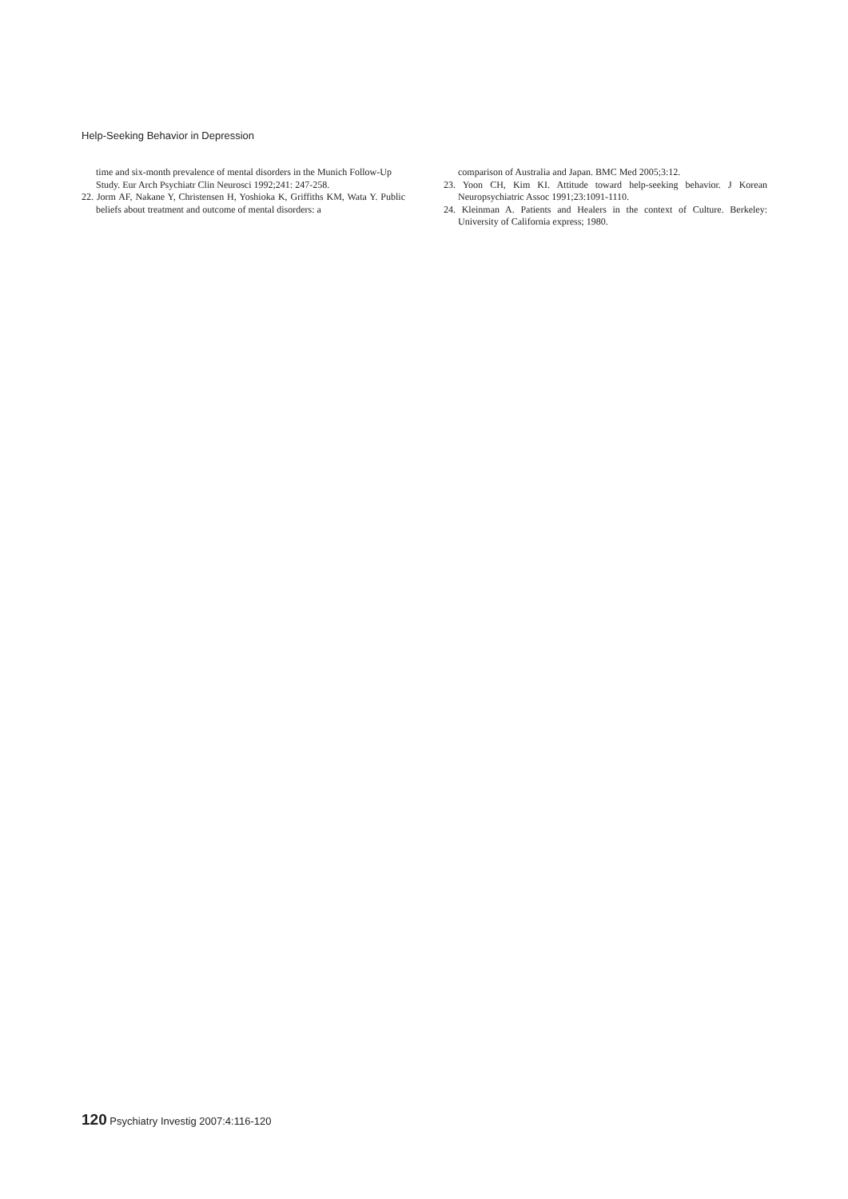Help-Seeking Behavior in Depression
time and six-month prevalence of mental disorders in the Munich Follow-Up Study. Eur Arch Psychiatr Clin Neurosci 1992;241: 247-258.
22. Jorm AF, Nakane Y, Christensen H, Yoshioka K, Griffiths KM, Wata Y. Public beliefs about treatment and outcome of mental disorders: a
comparison of Australia and Japan. BMC Med 2005;3:12.
23. Yoon CH, Kim KI. Attitude toward help-seeking behavior. J Korean Neuropsychiatric Assoc 1991;23:1091-1110.
24. Kleinman A. Patients and Healers in the context of Culture. Berkeley: University of California express; 1980.
120 Psychiatry Investig 2007:4:116-120